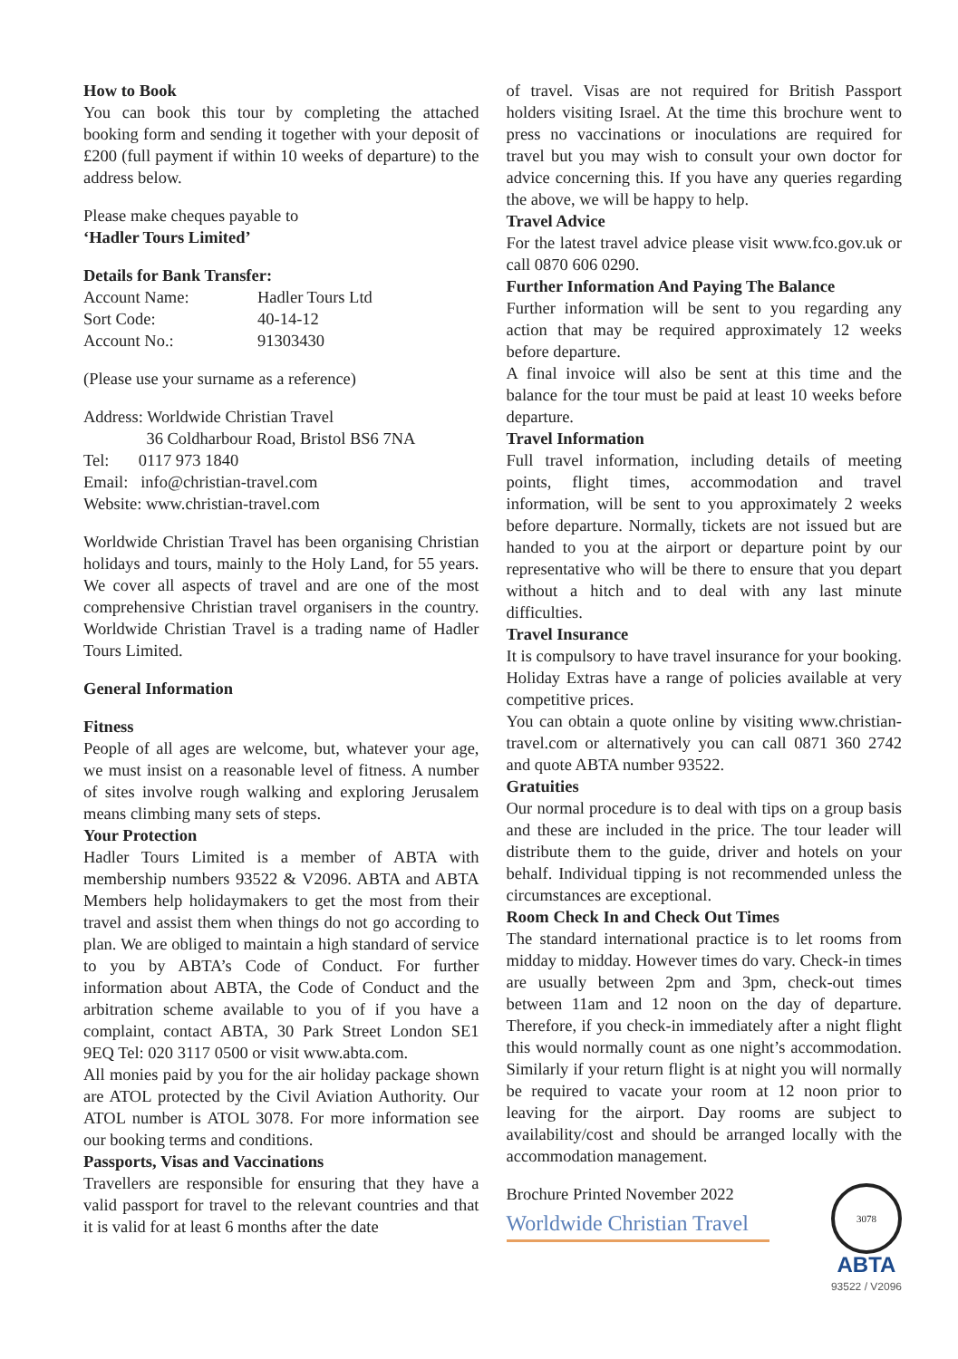How to Book
You can book this tour by completing the attached booking form and sending it together with your deposit of £200 (full payment if within 10 weeks of departure) to the address below.
Please make cheques payable to
‘Hadler Tours Limited’
Details for Bank Transfer:
Account Name: Hadler Tours Ltd
Sort Code: 40-14-12
Account No.: 91303430
(Please use your surname as a reference)
Address: Worldwide Christian Travel
36 Coldharbour Road, Bristol BS6 7NA
Tel: 0117 973 1840
Email: info@christian-travel.com
Website: www.christian-travel.com
Worldwide Christian Travel has been organising Christian holidays and tours, mainly to the Holy Land, for 55 years. We cover all aspects of travel and are one of the most comprehensive Christian travel organisers in the country. Worldwide Christian Travel is a trading name of Hadler Tours Limited.
General Information
Fitness
People of all ages are welcome, but, whatever your age, we must insist on a reasonable level of fitness. A number of sites involve rough walking and exploring Jerusalem means climbing many sets of steps.
Your Protection
Hadler Tours Limited is a member of ABTA with membership numbers 93522 & V2096. ABTA and ABTA Members help holidaymakers to get the most from their travel and assist them when things do not go according to plan. We are obliged to maintain a high standard of service to you by ABTA’s Code of Conduct. For further information about ABTA, the Code of Conduct and the arbitration scheme available to you of if you have a complaint, contact ABTA, 30 Park Street London SE1 9EQ Tel: 020 3117 0500 or visit www.abta.com.
All monies paid by you for the air holiday package shown are ATOL protected by the Civil Aviation Authority. Our ATOL number is ATOL 3078. For more information see our booking terms and conditions.
Passports, Visas and Vaccinations
Travellers are responsible for ensuring that they have a valid passport for travel to the relevant countries and that it is valid for at least 6 months after the date
of travel. Visas are not required for British Passport holders visiting Israel. At the time this brochure went to press no vaccinations or inoculations are required for travel but you may wish to consult your own doctor for advice concerning this. If you have any queries regarding the above, we will be happy to help.
Travel Advice
For the latest travel advice please visit www.fco.gov.uk or call 0870 606 0290.
Further Information And Paying The Balance
Further information will be sent to you regarding any action that may be required approximately 12 weeks before departure.
A final invoice will also be sent at this time and the balance for the tour must be paid at least 10 weeks before departure.
Travel Information
Full travel information, including details of meeting points, flight times, accommodation and travel information, will be sent to you approximately 2 weeks before departure. Normally, tickets are not issued but are handed to you at the airport or departure point by our representative who will be there to ensure that you depart without a hitch and to deal with any last minute difficulties.
Travel Insurance
It is compulsory to have travel insurance for your booking. Holiday Extras have a range of policies available at very competitive prices.
You can obtain a quote online by visiting www.christian-travel.com or alternatively you can call 0871 360 2742 and quote ABTA number 93522.
Gratuities
Our normal procedure is to deal with tips on a group basis and these are included in the price. The tour leader will distribute them to the guide, driver and hotels on your behalf. Individual tipping is not recommended unless the circumstances are exceptional.
Room Check In and Check Out Times
The standard international practice is to let rooms from midday to midday. However times do vary. Check-in times are usually between 2pm and 3pm, check-out times between 11am and 12 noon on the day of departure. Therefore, if you check-in immediately after a night flight this would normally count as one night’s accommodation. Similarly if your return flight is at night you will normally be required to vacate your room at 12 noon prior to leaving for the airport. Day rooms are subject to availability/cost and should be arranged locally with the accommodation management.
Brochure Printed November 2022
Worldwide Christian Travel
3078
ABTA
93522 / V2096